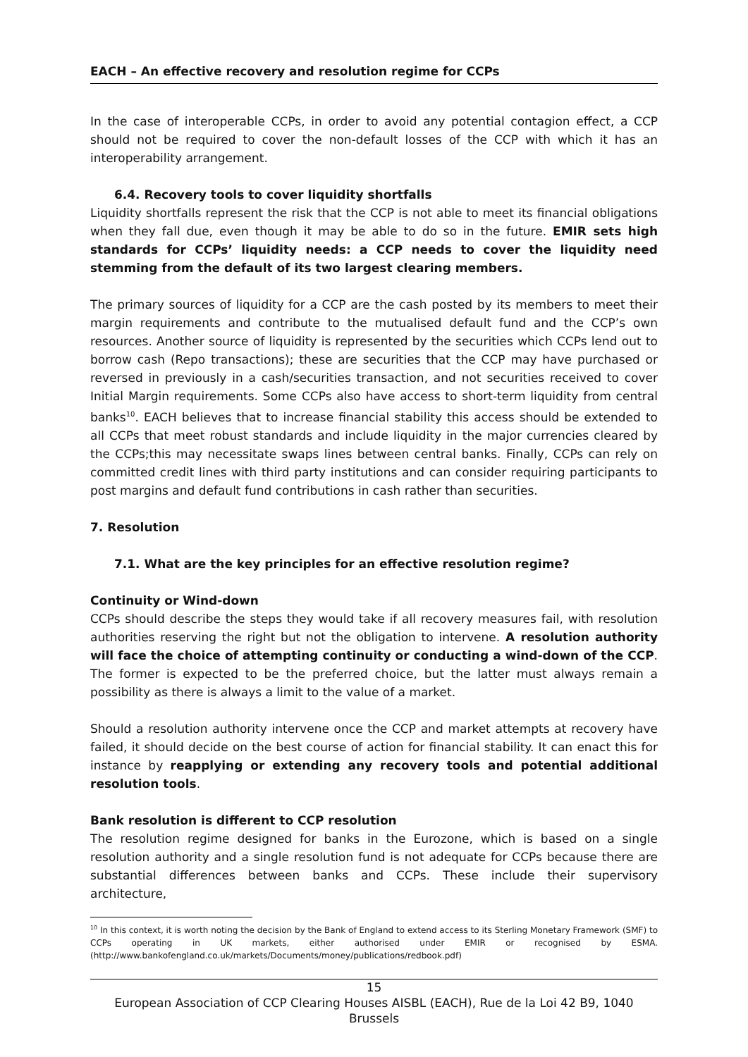EACH – An effective recovery and resolution regime for CCPs
In the case of interoperable CCPs, in order to avoid any potential contagion effect, a CCP should not be required to cover the non-default losses of the CCP with which it has an interoperability arrangement.
6.4. Recovery tools to cover liquidity shortfalls
Liquidity shortfalls represent the risk that the CCP is not able to meet its financial obligations when they fall due, even though it may be able to do so in the future. EMIR sets high standards for CCPs’ liquidity needs: a CCP needs to cover the liquidity need stemming from the default of its two largest clearing members.
The primary sources of liquidity for a CCP are the cash posted by its members to meet their margin requirements and contribute to the mutualised default fund and the CCP’s own resources. Another source of liquidity is represented by the securities which CCPs lend out to borrow cash (Repo transactions); these are securities that the CCP may have purchased or reversed in previously in a cash/securities transaction, and not securities received to cover Initial Margin requirements. Some CCPs also have access to short-term liquidity from central banks<sup>10</sup>. EACH believes that to increase financial stability this access should be extended to all CCPs that meet robust standards and include liquidity in the major currencies cleared by the CCPs;this may necessitate swaps lines between central banks. Finally, CCPs can rely on committed credit lines with third party institutions and can consider requiring participants to post margins and default fund contributions in cash rather than securities.
7. Resolution
7.1. What are the key principles for an effective resolution regime?
Continuity or Wind-down
CCPs should describe the steps they would take if all recovery measures fail, with resolution authorities reserving the right but not the obligation to intervene. A resolution authority will face the choice of attempting continuity or conducting a wind-down of the CCP. The former is expected to be the preferred choice, but the latter must always remain a possibility as there is always a limit to the value of a market.
Should a resolution authority intervene once the CCP and market attempts at recovery have failed, it should decide on the best course of action for financial stability. It can enact this for instance by reapplying or extending any recovery tools and potential additional resolution tools.
Bank resolution is different to CCP resolution
The resolution regime designed for banks in the Eurozone, which is based on a single resolution authority and a single resolution fund is not adequate for CCPs because there are substantial differences between banks and CCPs. These include their supervisory architecture,
<sup>10</sup> In this context, it is worth noting the decision by the Bank of England to extend access to its Sterling Monetary Framework (SMF) to CCPs operating in UK markets, either authorised under EMIR or recognised by ESMA. (http://www.bankofengland.co.uk/markets/Documents/money/publications/redbook.pdf)
15
European Association of CCP Clearing Houses AISBL (EACH), Rue de la Loi 42 B9, 1040 Brussels